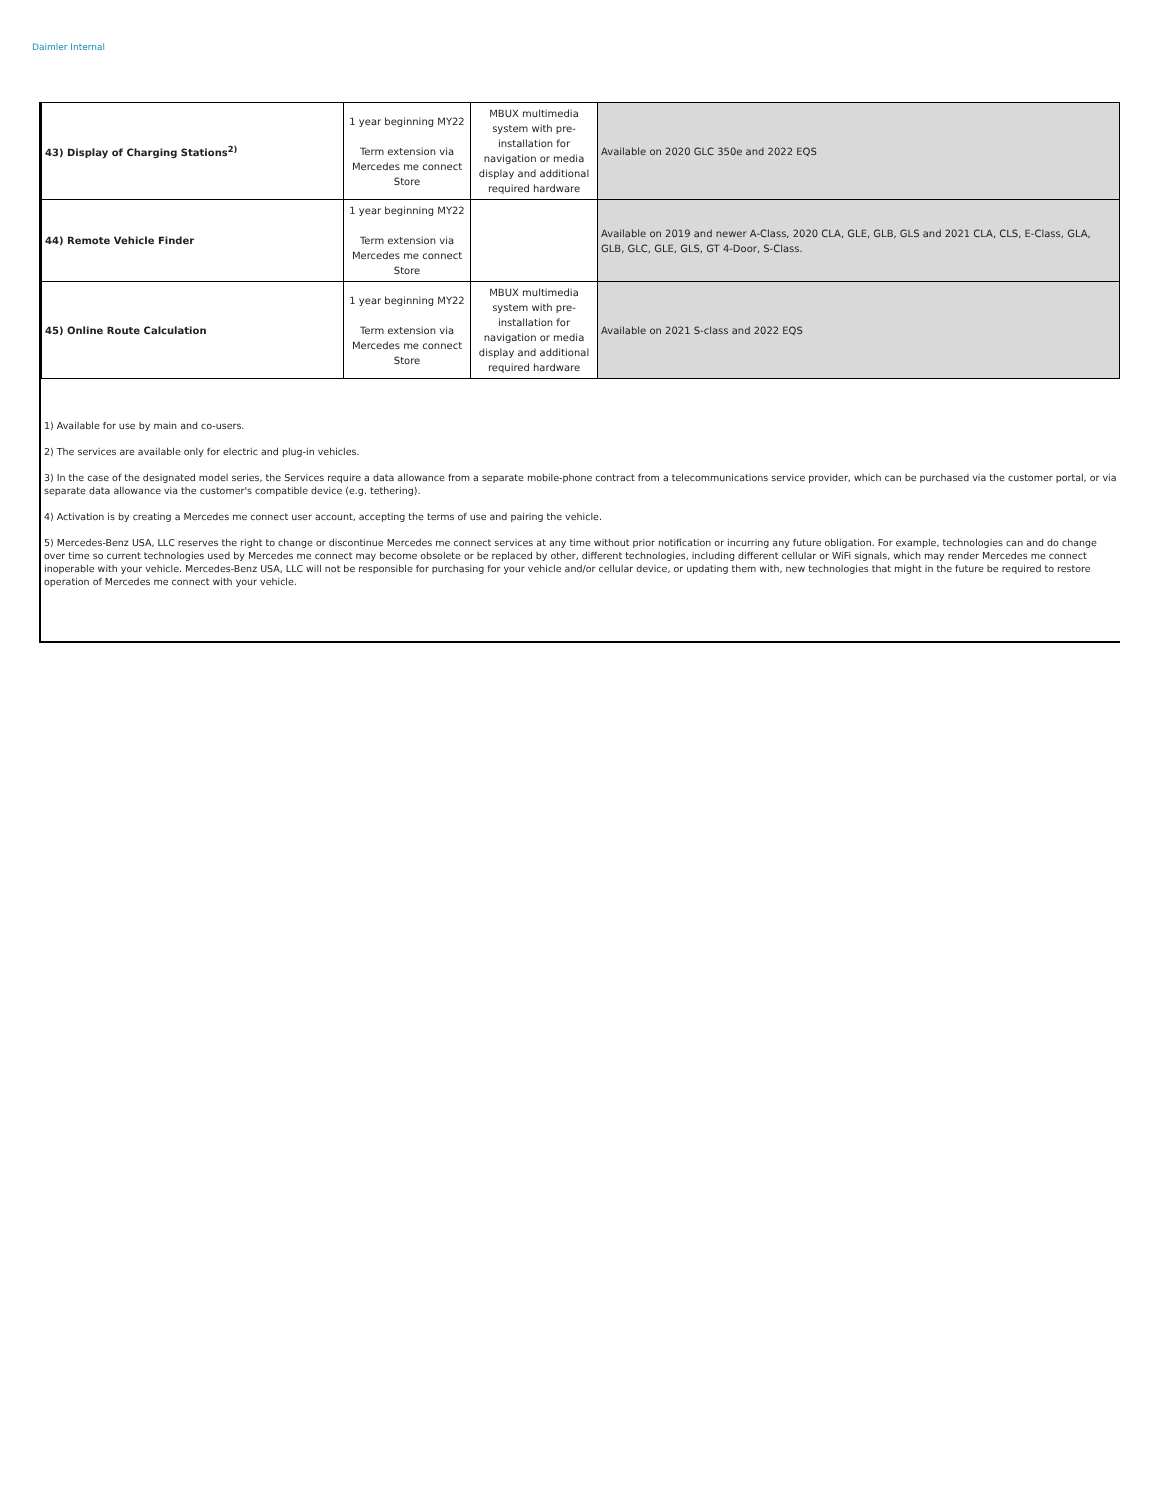Daimler Internal
| 43) Display of Charging Stations<sup>2)</sup> | 1 year beginning MY22 Term extension via Mercedes me connect Store | MBUX multimedia system with pre-installation for navigation or media display and additional required hardware | Available on 2020 GLC 350e and 2022 EQS |
| 44) Remote Vehicle Finder | 1 year beginning MY22 Term extension via Mercedes me connect Store | | Available on 2019 and newer A-Class, 2020 CLA, GLE, GLB, GLS and 2021 CLA, CLS, E-Class, GLA, GLB, GLC, GLE, GLS, GT 4-Door, S-Class. |
| 45) Online Route Calculation | 1 year beginning MY22 Term extension via Mercedes me connect Store | MBUX multimedia system with pre-installation for navigation or media display and additional required hardware | Available on 2021 S-class and 2022 EQS |
1) Available for use by main and co-users.
2) The services are available only for electric and plug-in vehicles.
3) In the case of the designated model series, the Services require a data allowance from a separate mobile-phone contract from a telecommunications service provider, which can be purchased via the customer portal, or via separate data allowance via the customer's compatible device (e.g. tethering).
4) Activation is by creating a Mercedes me connect user account, accepting the terms of use and pairing the vehicle.
5) Mercedes-Benz USA, LLC reserves the right to change or discontinue Mercedes me connect services at any time without prior notification or incurring any future obligation. For example, technologies can and do change over time so current technologies used by Mercedes me connect may become obsolete or be replaced by other, different technologies, including different cellular or WiFi signals, which may render Mercedes me connect inoperable with your vehicle. Mercedes-Benz USA, LLC will not be responsible for purchasing for your vehicle and/or cellular device, or updating them with, new technologies that might in the future be required to restore operation of Mercedes me connect with your vehicle.